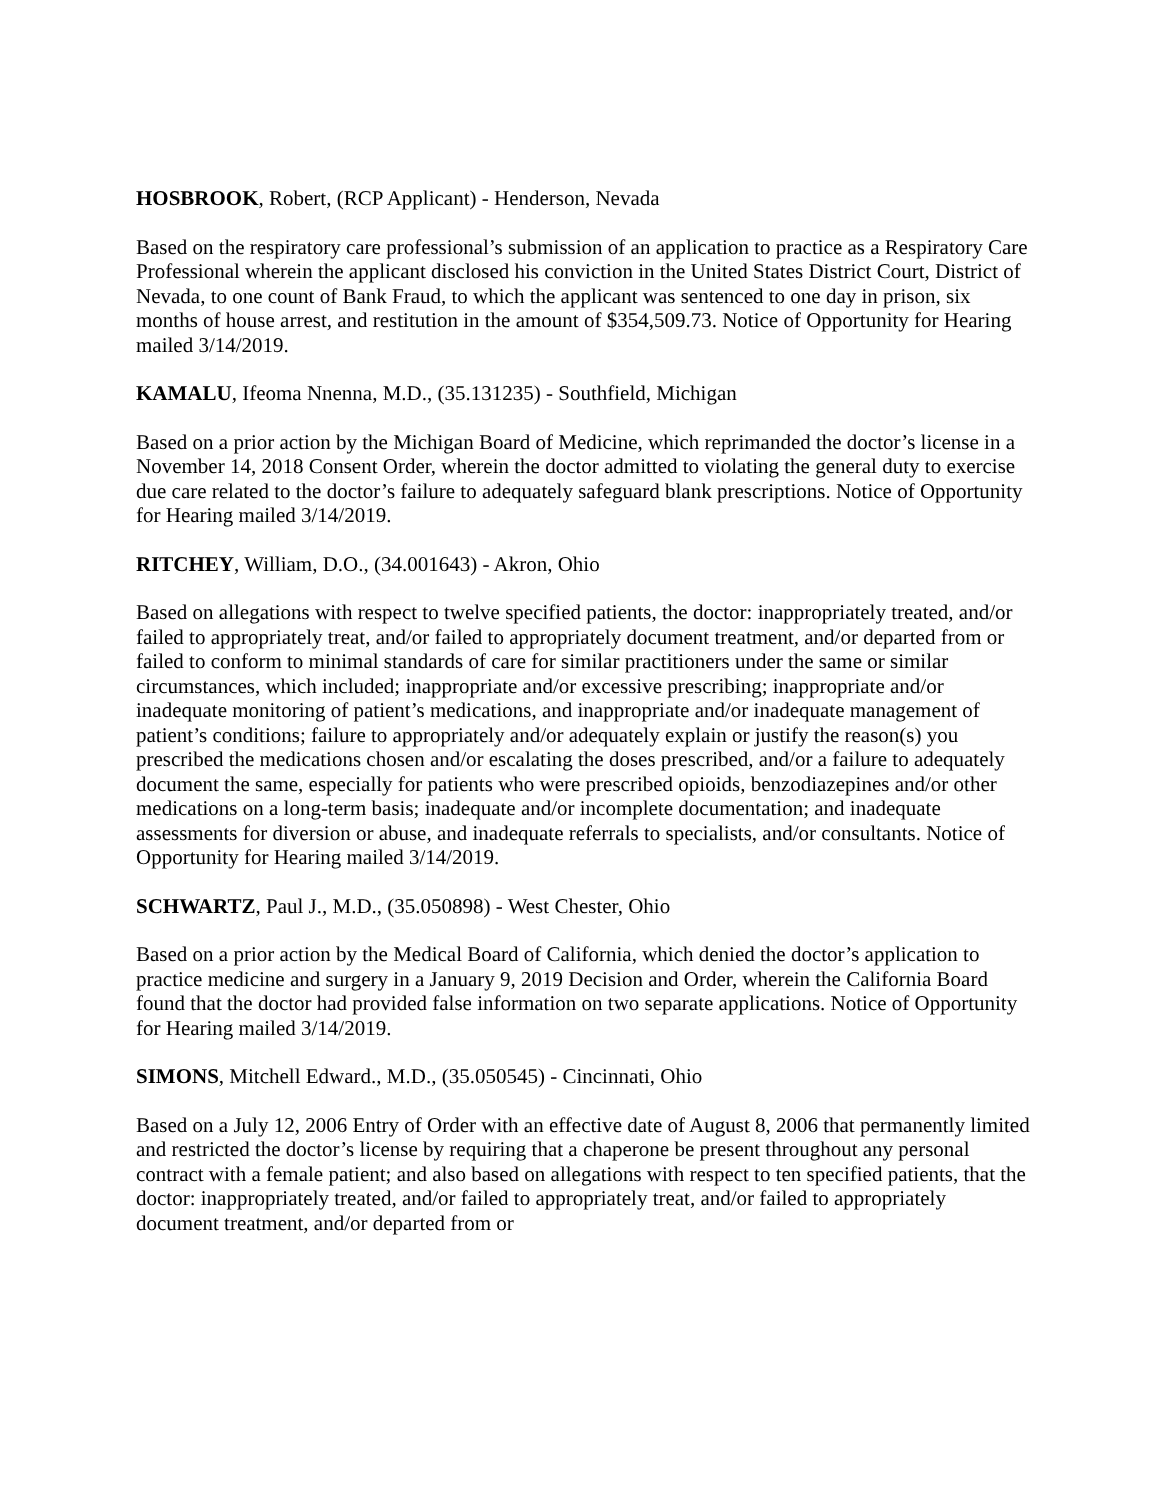HOSBROOK, Robert, (RCP Applicant) - Henderson, Nevada
Based on the respiratory care professional’s submission of an application to practice as a Respiratory Care Professional wherein the applicant disclosed his conviction in the United States District Court, District of Nevada, to one count of Bank Fraud, to which the applicant was sentenced to one day in prison, six months of house arrest, and restitution in the amount of $354,509.73. Notice of Opportunity for Hearing mailed 3/14/2019.
KAMALU, Ifeoma Nnenna, M.D., (35.131235) - Southfield, Michigan
Based on a prior action by the Michigan Board of Medicine, which reprimanded the doctor’s license in a November 14, 2018 Consent Order, wherein the doctor admitted to violating the general duty to exercise due care related to the doctor’s failure to adequately safeguard blank prescriptions. Notice of Opportunity for Hearing mailed 3/14/2019.
RITCHEY, William, D.O., (34.001643) - Akron, Ohio
Based on allegations with respect to twelve specified patients, the doctor: inappropriately treated, and/or failed to appropriately treat, and/or failed to appropriately document treatment, and/or departed from or failed to conform to minimal standards of care for similar practitioners under the same or similar circumstances, which included; inappropriate and/or excessive prescribing; inappropriate and/or inadequate monitoring of patient’s medications, and inappropriate and/or inadequate management of patient’s conditions; failure to appropriately and/or adequately explain or justify the reason(s) you prescribed the medications chosen and/or escalating the doses prescribed, and/or a failure to adequately document the same, especially for patients who were prescribed opioids, benzodiazepines and/or other medications on a long-term basis; inadequate and/or incomplete documentation; and inadequate assessments for diversion or abuse, and inadequate referrals to specialists, and/or consultants. Notice of Opportunity for Hearing mailed 3/14/2019.
SCHWARTZ, Paul J., M.D., (35.050898) - West Chester, Ohio
Based on a prior action by the Medical Board of California, which denied the doctor’s application to practice medicine and surgery in a January 9, 2019 Decision and Order, wherein the California Board found that the doctor had provided false information on two separate applications. Notice of Opportunity for Hearing mailed 3/14/2019.
SIMONS, Mitchell Edward., M.D., (35.050545) - Cincinnati, Ohio
Based on a July 12, 2006 Entry of Order with an effective date of August 8, 2006 that permanently limited and restricted the doctor’s license by requiring that a chaperone be present throughout any personal contract with a female patient; and also based on allegations with respect to ten specified patients, that the doctor: inappropriately treated, and/or failed to appropriately treat, and/or failed to appropriately document treatment, and/or departed from or